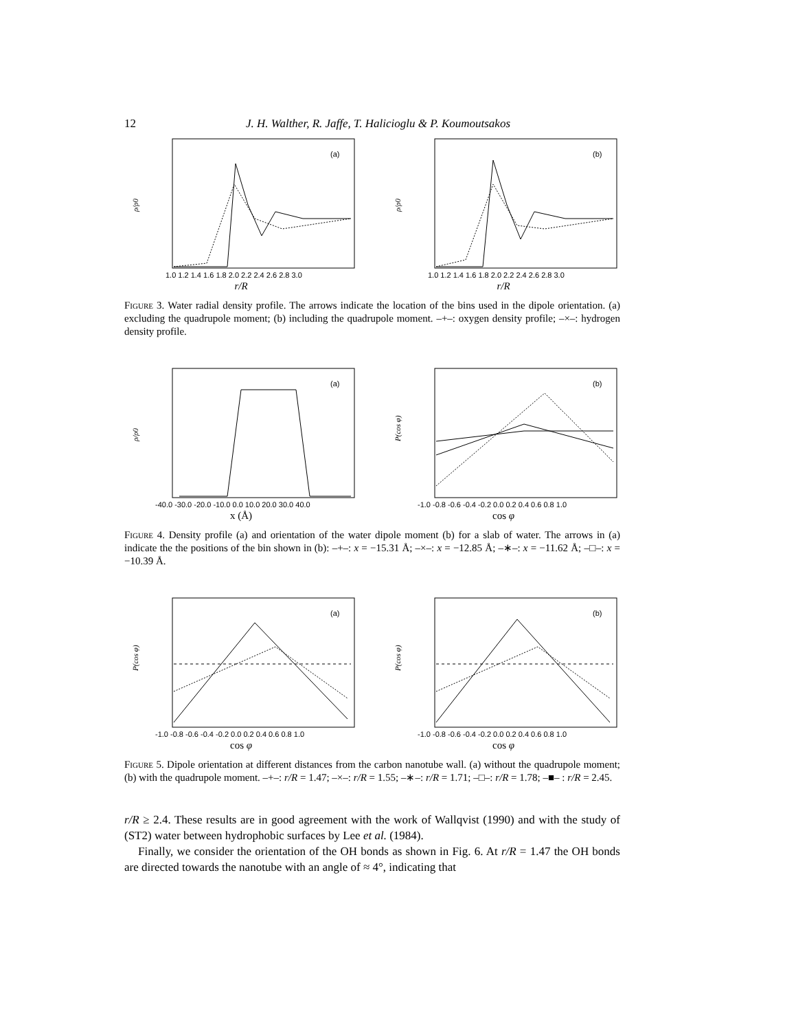12 J. H. Walther, R. Jaffe, T. Halicioglu & P. Koumoutsakos
(a)
ρ/ρ0
1.0 1.2 1.4 1.6 1.8 2.0 2.2 2.4 2.6 2.8 3.0
r/R
(b)
ρ/ρ0
1.0 1.2 1.4 1.6 1.8 2.0 2.2 2.4 2.6 2.8 3.0
r/R
Figure 3. Water radial density profile. The arrows indicate the location of the bins used in the dipole orientation. (a) excluding the quadrupole moment; (b) including the quadrupole moment. –+–: oxygen density profile; –×–: hydrogen density profile.
(a)
ρ/ρ0
-40.0 -30.0 -20.0 -10.0 0.0 10.0 20.0 30.0 40.0
x (Å)
(b)
P(cos φ)
-1.0 -0.8 -0.6 -0.4 -0.2 0.0 0.2 0.4 0.6 0.8 1.0
cos φ
Figure 4. Density profile (a) and orientation of the water dipole moment (b) for a slab of water. The arrows in (a) indicate the the positions of the bin shown in (b): –+–: x = −15.31 Å; –×–: x = −12.85 Å; –∗–: x = −11.62 Å; –□–: x = −10.39 Å.
(a)
P(cos φ)
-1.0 -0.8 -0.6 -0.4 -0.2 0.0 0.2 0.4 0.6 0.8 1.0
cos φ
(b)
P(cos φ)
-1.0 -0.8 -0.6 -0.4 -0.2 0.0 0.2 0.4 0.6 0.8 1.0
cos φ
Figure 5. Dipole orientation at different distances from the carbon nanotube wall. (a) without the quadrupole moment; (b) with the quadrupole moment. –+–: r/R = 1.47; –×–: r/R = 1.55; –∗–: r/R = 1.71; –□–: r/R = 1.78; –■– : r/R = 2.45.
r/R ≥ 2.4. These results are in good agreement with the work of Wallqvist (1990) and with the study of (ST2) water between hydrophobic surfaces by Lee et al. (1984).
Finally, we consider the orientation of the OH bonds as shown in Fig. 6. At r/R = 1.47 the OH bonds are directed towards the nanotube with an angle of ≈ 4°, indicating that